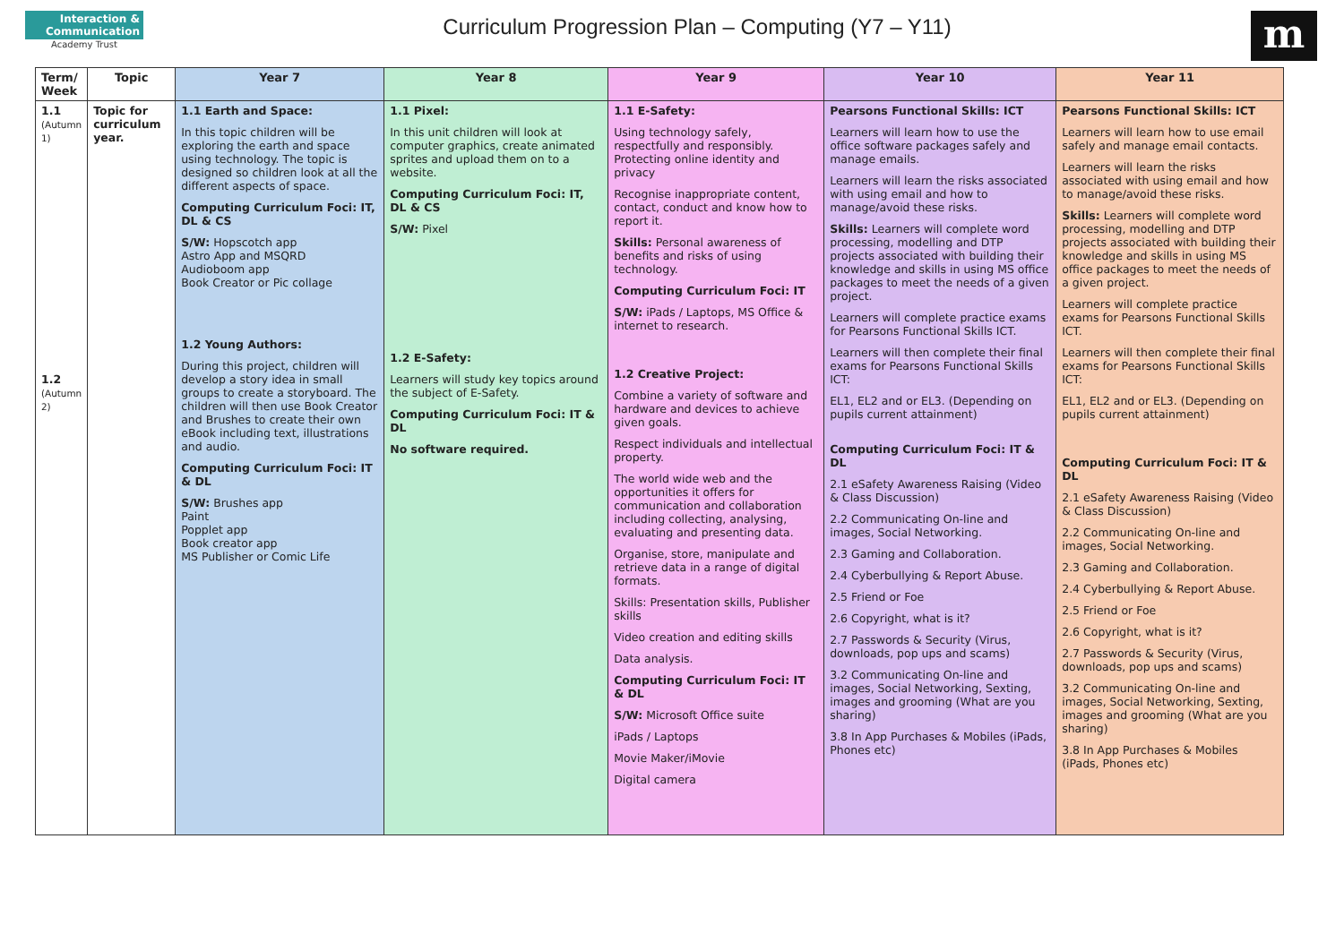Interaction & Communication
Academy Trust
Curriculum Progression Plan – Computing (Y7 – Y11)
m
| Term/ Week | Topic | Year 7 | Year 8 | Year 9 | Year 10 | Year 11 |
| --- | --- | --- | --- | --- | --- | --- |
| 1.1 (Autumn 1) 1.2 (Autumn 2) | Topic for curriculum year. | 1.1 Earth and Space: In this topic children will be exploring the earth and space using technology. The topic is designed so children look at all the different aspects of space. Computing Curriculum Foci: IT, DL & CS S/W: Hopscotch app Astro App and MSQRD Audioboom app Book Creator or Pic collage 1.2 Young Authors: During this project, children will develop a story idea in small groups to create a storyboard. The children will then use Book Creator and Brushes to create their own eBook including text, illustrations and audio. Computing Curriculum Foci: IT & DL S/W: Brushes app Paint Popplet app Book creator app MS Publisher or Comic Life | 1.1 Pixel: In this unit children will look at computer graphics, create animated sprites and upload them on to a website. Computing Curriculum Foci: IT, DL & CS S/W: Pixel 1.2 E-Safety: Learners will study key topics around the subject of E-Safety. Computing Curriculum Foci: IT & DL No software required. | 1.1 E-Safety: Using technology safely, respectfully and responsibly. Protecting online identity and privacy Recognise inappropriate content, contact, conduct and know how to report it. Skills: Personal awareness of benefits and risks of using technology. Computing Curriculum Foci: IT S/W: iPads / Laptops, MS Office & internet to research. 1.2 Creative Project: Combine a variety of software and hardware and devices to achieve given goals. Respect individuals and intellectual property. The world wide web and the opportunities it offers for communication and collaboration including collecting, analysing, evaluating and presenting data. Organise, store, manipulate and retrieve data in a range of digital formats. Skills: Presentation skills, Publisher skills Video creation and editing skills Data analysis. Computing Curriculum Foci: IT & DL S/W: Microsoft Office suite iPads / Laptops Movie Maker/iMovie Digital camera | Pearsons Functional Skills: ICT Learners will learn how to use the office software packages safely and manage emails. Learners will learn the risks associated with using email and how to manage/avoid these risks. Skills: Learners will complete word processing, modelling and DTP projects associated with building their knowledge and skills in using MS office packages to meet the needs of a given project. Learners will complete practice exams for Pearsons Functional Skills ICT. Learners will then complete their final exams for Pearsons Functional Skills ICT: EL1, EL2 and or EL3. (Depending on pupils current attainment) Computing Curriculum Foci: IT & DL 2.1 eSafety Awareness Raising (Video & Class Discussion) 2.2 Communicating On-line and images, Social Networking. 2.3 Gaming and Collaboration. 2.4 Cyberbullying & Report Abuse. 2.5 Friend or Foe 2.6 Copyright, what is it? 2.7 Passwords & Security (Virus, downloads, pop ups and scams) 3.2 Communicating On-line and images, Social Networking, Sexting, images and grooming (What are you sharing) 3.8 In App Purchases & Mobiles (iPads, Phones etc) | Pearsons Functional Skills: ICT Learners will learn how to use email safely and manage email contacts. Learners will learn the risks associated with using email and how to manage/avoid these risks. Skills: Learners will complete word processing, modelling and DTP projects associated with building their knowledge and skills in using MS office packages to meet the needs of a given project. Learners will complete practice exams for Pearsons Functional Skills ICT. Learners will then complete their final exams for Pearsons Functional Skills ICT: EL1, EL2 and or EL3. (Depending on pupils current attainment) Computing Curriculum Foci: IT & DL 2.1 eSafety Awareness Raising (Video & Class Discussion) 2.2 Communicating On-line and images, Social Networking. 2.3 Gaming and Collaboration. 2.4 Cyberbullying & Report Abuse. 2.5 Friend or Foe 2.6 Copyright, what is it? 2.7 Passwords & Security (Virus, downloads, pop ups and scams) 3.2 Communicating On-line and images, Social Networking, Sexting, images and grooming (What are you sharing) 3.8 In App Purchases & Mobiles (iPads, Phones etc) |